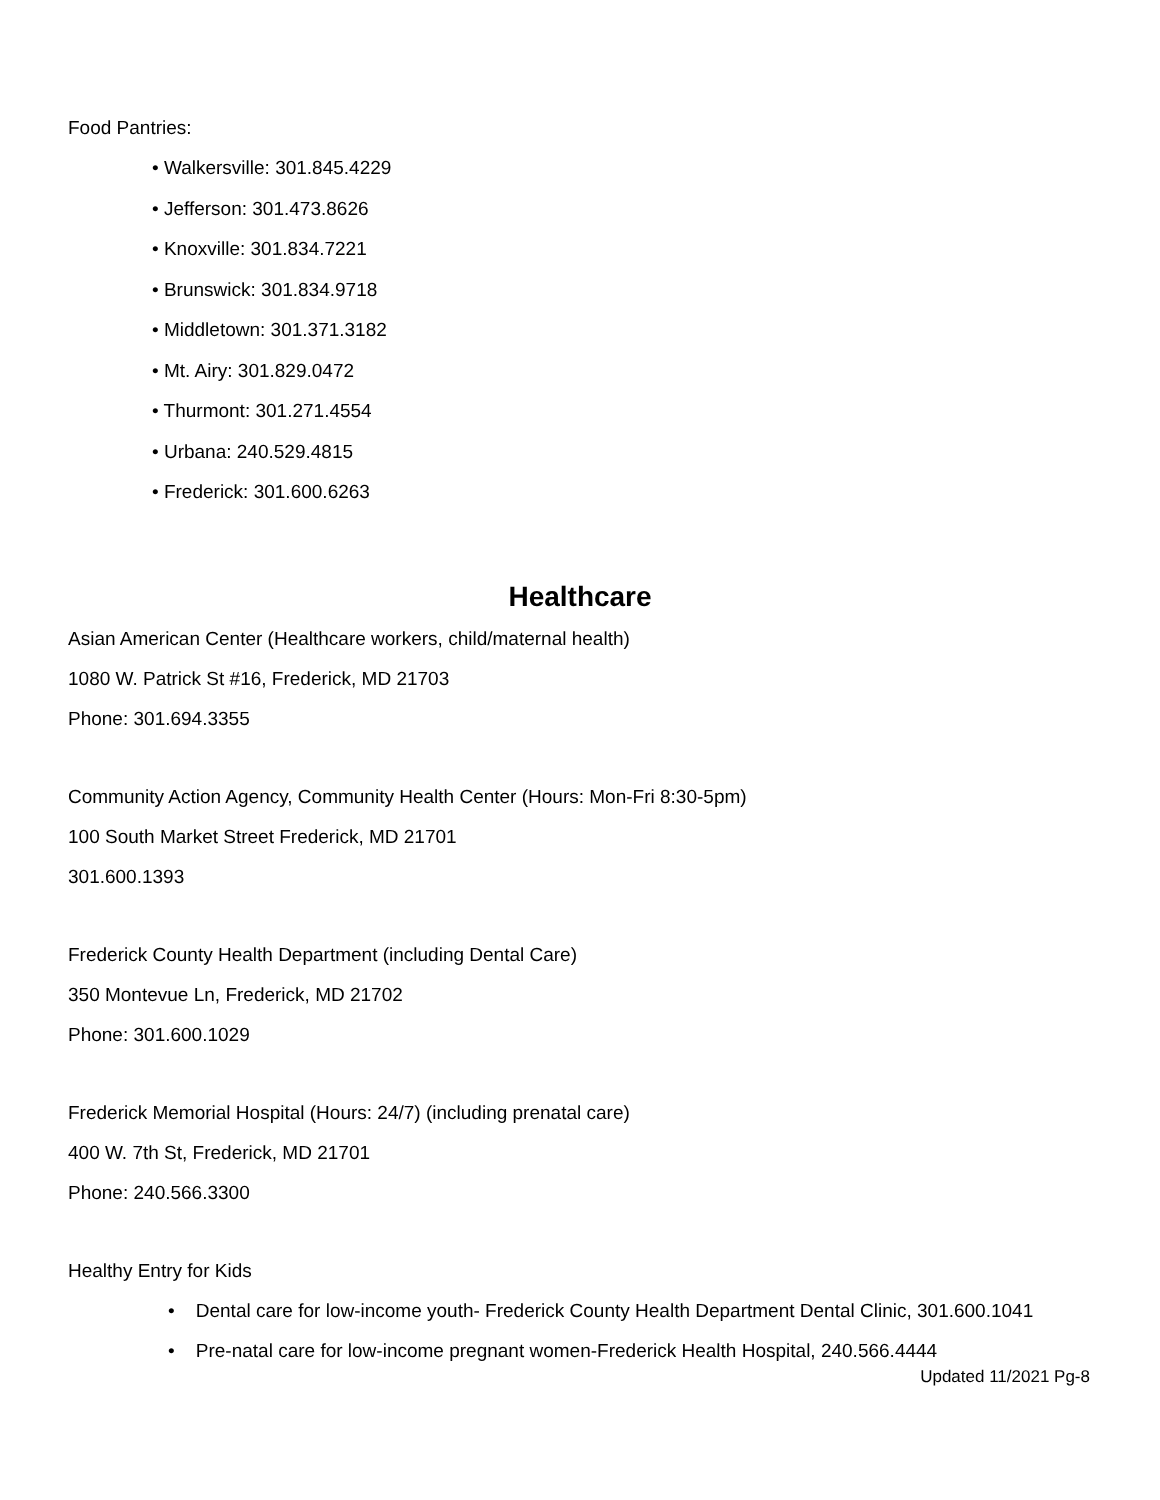Food Pantries:
• Walkersville: 301.845.4229
• Jefferson: 301.473.8626
• Knoxville: 301.834.7221
• Brunswick: 301.834.9718
• Middletown: 301.371.3182
• Mt. Airy: 301.829.0472
• Thurmont: 301.271.4554
• Urbana: 240.529.4815
• Frederick: 301.600.6263
Healthcare
Asian American Center (Healthcare workers, child/maternal health)
1080 W. Patrick St #16, Frederick, MD 21703
Phone: 301.694.3355
Community Action Agency, Community Health Center (Hours: Mon-Fri 8:30-5pm)
100 South Market Street Frederick, MD 21701
301.600.1393
Frederick County Health Department (including Dental Care)
350 Montevue Ln, Frederick, MD 21702
Phone: 301.600.1029
Frederick Memorial Hospital (Hours: 24/7) (including prenatal care)
400 W. 7th St, Frederick, MD 21701
Phone: 240.566.3300
Healthy Entry for Kids
• Dental care for low-income youth- Frederick County Health Department Dental Clinic, 301.600.1041
• Pre-natal care for low-income pregnant women-Frederick Health Hospital, 240.566.4444
Updated 11/2021 Pg-8